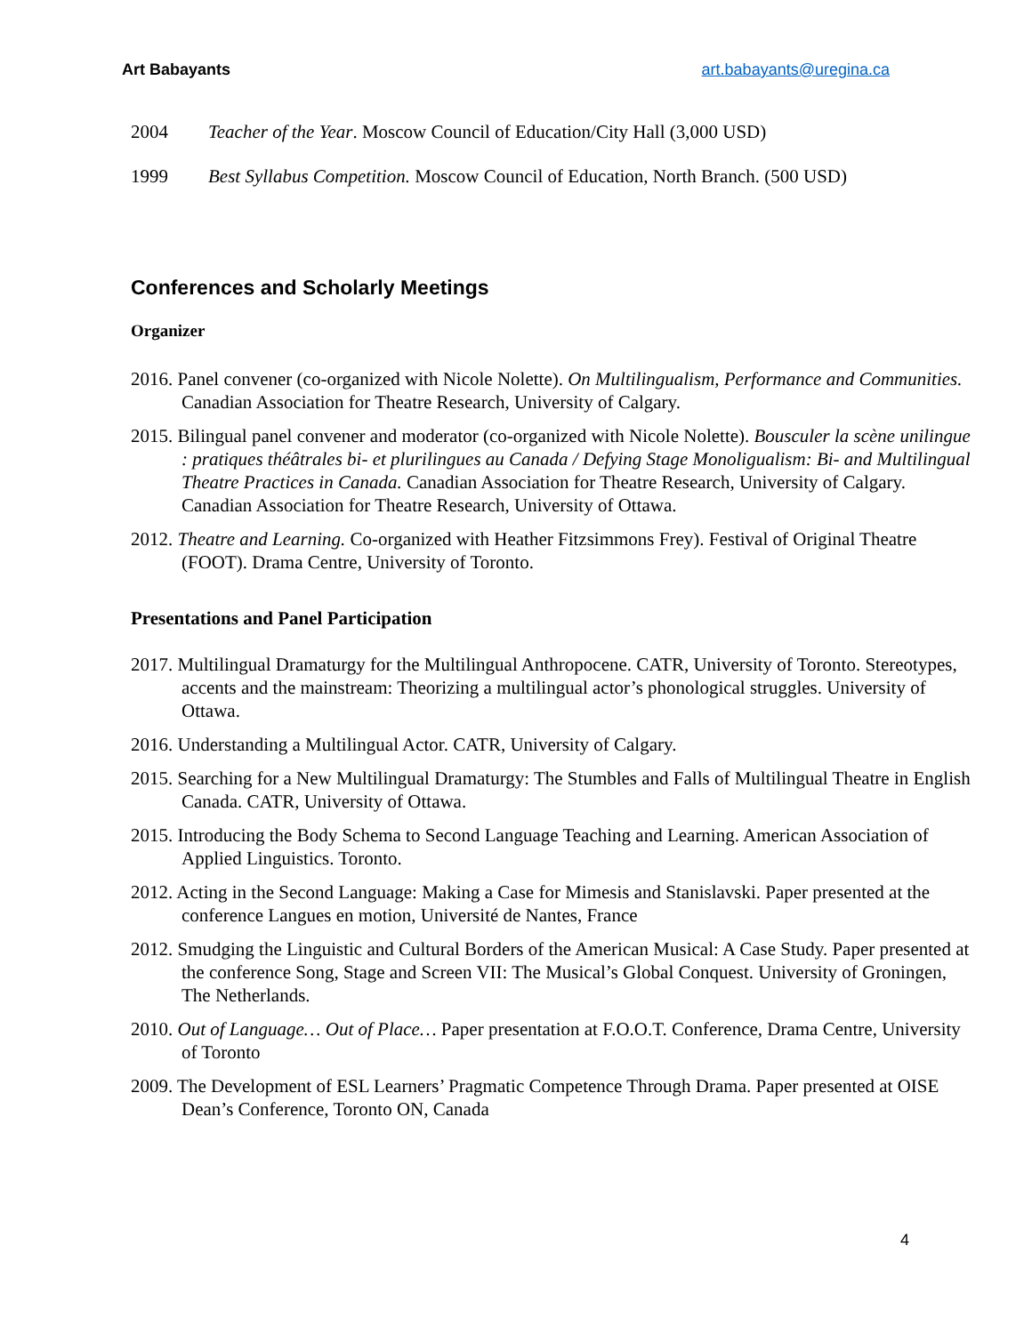Art Babayants art.babayants@uregina.ca
2004 Teacher of the Year. Moscow Council of Education/City Hall (3,000 USD)
1999 Best Syllabus Competition. Moscow Council of Education, North Branch. (500 USD)
Conferences and Scholarly Meetings
Organizer
2016. Panel convener (co-organized with Nicole Nolette). On Multilingualism, Performance and Communities. Canadian Association for Theatre Research, University of Calgary.
2015. Bilingual panel convener and moderator (co-organized with Nicole Nolette). Bousculer la scène unilingue : pratiques théâtrales bi- et plurilingues au Canada / Defying Stage Monoligualism: Bi- and Multilingual Theatre Practices in Canada. Canadian Association for Theatre Research, University of Calgary. Canadian Association for Theatre Research, University of Ottawa.
2012. Theatre and Learning. Co-organized with Heather Fitzsimmons Frey). Festival of Original Theatre (FOOT). Drama Centre, University of Toronto.
Presentations and Panel Participation
2017. Multilingual Dramaturgy for the Multilingual Anthropocene. CATR, University of Toronto. Stereotypes, accents and the mainstream: Theorizing a multilingual actor’s phonological struggles. University of Ottawa.
2016. Understanding a Multilingual Actor. CATR, University of Calgary.
2015. Searching for a New Multilingual Dramaturgy: The Stumbles and Falls of Multilingual Theatre in English Canada. CATR, University of Ottawa.
2015. Introducing the Body Schema to Second Language Teaching and Learning. American Association of Applied Linguistics. Toronto.
2012. Acting in the Second Language: Making a Case for Mimesis and Stanislavski. Paper presented at the conference Langues en motion, Université de Nantes, France
2012. Smudging the Linguistic and Cultural Borders of the American Musical: A Case Study. Paper presented at the conference Song, Stage and Screen VII: The Musical’s Global Conquest. University of Groningen, The Netherlands.
2010. Out of Language… Out of Place… Paper presentation at F.O.O.T. Conference, Drama Centre, University of Toronto
2009. The Development of ESL Learners’ Pragmatic Competence Through Drama. Paper presented at OISE Dean’s Conference, Toronto ON, Canada
4